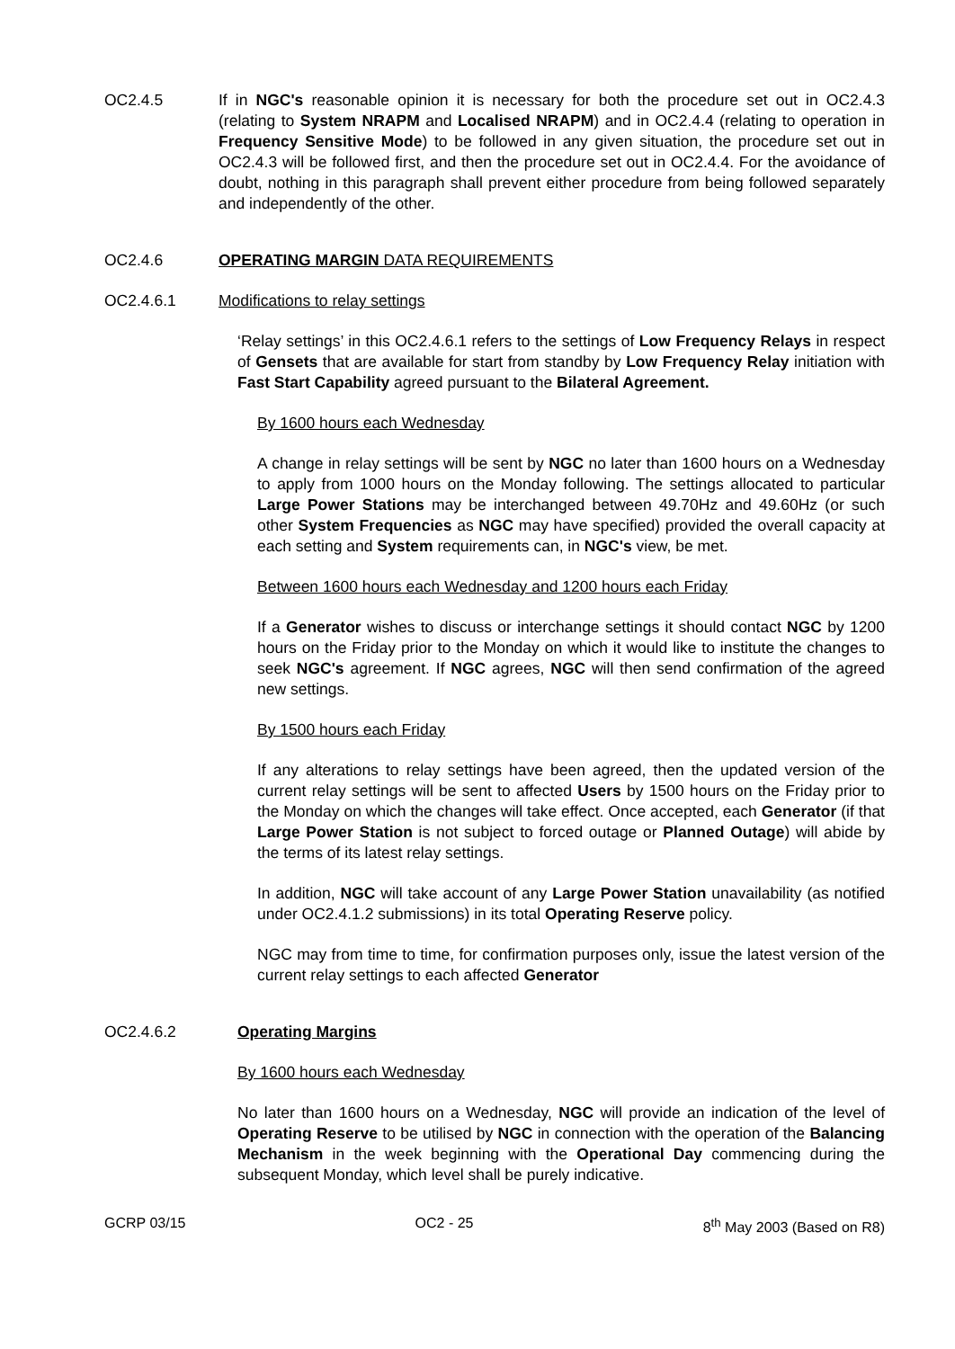OC2.4.5 If in NGC's reasonable opinion it is necessary for both the procedure set out in OC2.4.3 (relating to System NRAPM and Localised NRAPM) and in OC2.4.4 (relating to operation in Frequency Sensitive Mode) to be followed in any given situation, the procedure set out in OC2.4.3 will be followed first, and then the procedure set out in OC2.4.4. For the avoidance of doubt, nothing in this paragraph shall prevent either procedure from being followed separately and independently of the other.
OC2.4.6 OPERATING MARGIN DATA REQUIREMENTS
OC2.4.6.1 Modifications to relay settings
‘Relay settings’ in this OC2.4.6.1 refers to the settings of Low Frequency Relays in respect of Gensets that are available for start from standby by Low Frequency Relay initiation with Fast Start Capability agreed pursuant to the Bilateral Agreement.
By 1600 hours each Wednesday
A change in relay settings will be sent by NGC no later than 1600 hours on a Wednesday to apply from 1000 hours on the Monday following. The settings allocated to particular Large Power Stations may be interchanged between 49.70Hz and 49.60Hz (or such other System Frequencies as NGC may have specified) provided the overall capacity at each setting and System requirements can, in NGC's view, be met.
Between 1600 hours each Wednesday and 1200 hours each Friday
If a Generator wishes to discuss or interchange settings it should contact NGC by 1200 hours on the Friday prior to the Monday on which it would like to institute the changes to seek NGC's agreement. If NGC agrees, NGC will then send confirmation of the agreed new settings.
By 1500 hours each Friday
If any alterations to relay settings have been agreed, then the updated version of the current relay settings will be sent to affected Users by 1500 hours on the Friday prior to the Monday on which the changes will take effect. Once accepted, each Generator (if that Large Power Station is not subject to forced outage or Planned Outage) will abide by the terms of its latest relay settings.
In addition, NGC will take account of any Large Power Station unavailability (as notified under OC2.4.1.2 submissions) in its total Operating Reserve policy.
NGC may from time to time, for confirmation purposes only, issue the latest version of the current relay settings to each affected Generator
OC2.4.6.2 Operating Margins
By 1600 hours each Wednesday
No later than 1600 hours on a Wednesday, NGC will provide an indication of the level of Operating Reserve to be utilised by NGC in connection with the operation of the Balancing Mechanism in the week beginning with the Operational Day commencing during the subsequent Monday, which level shall be purely indicative.
GCRP 03/15 OC2 - 25 8<sup>th</sup> May 2003 (Based on R8)